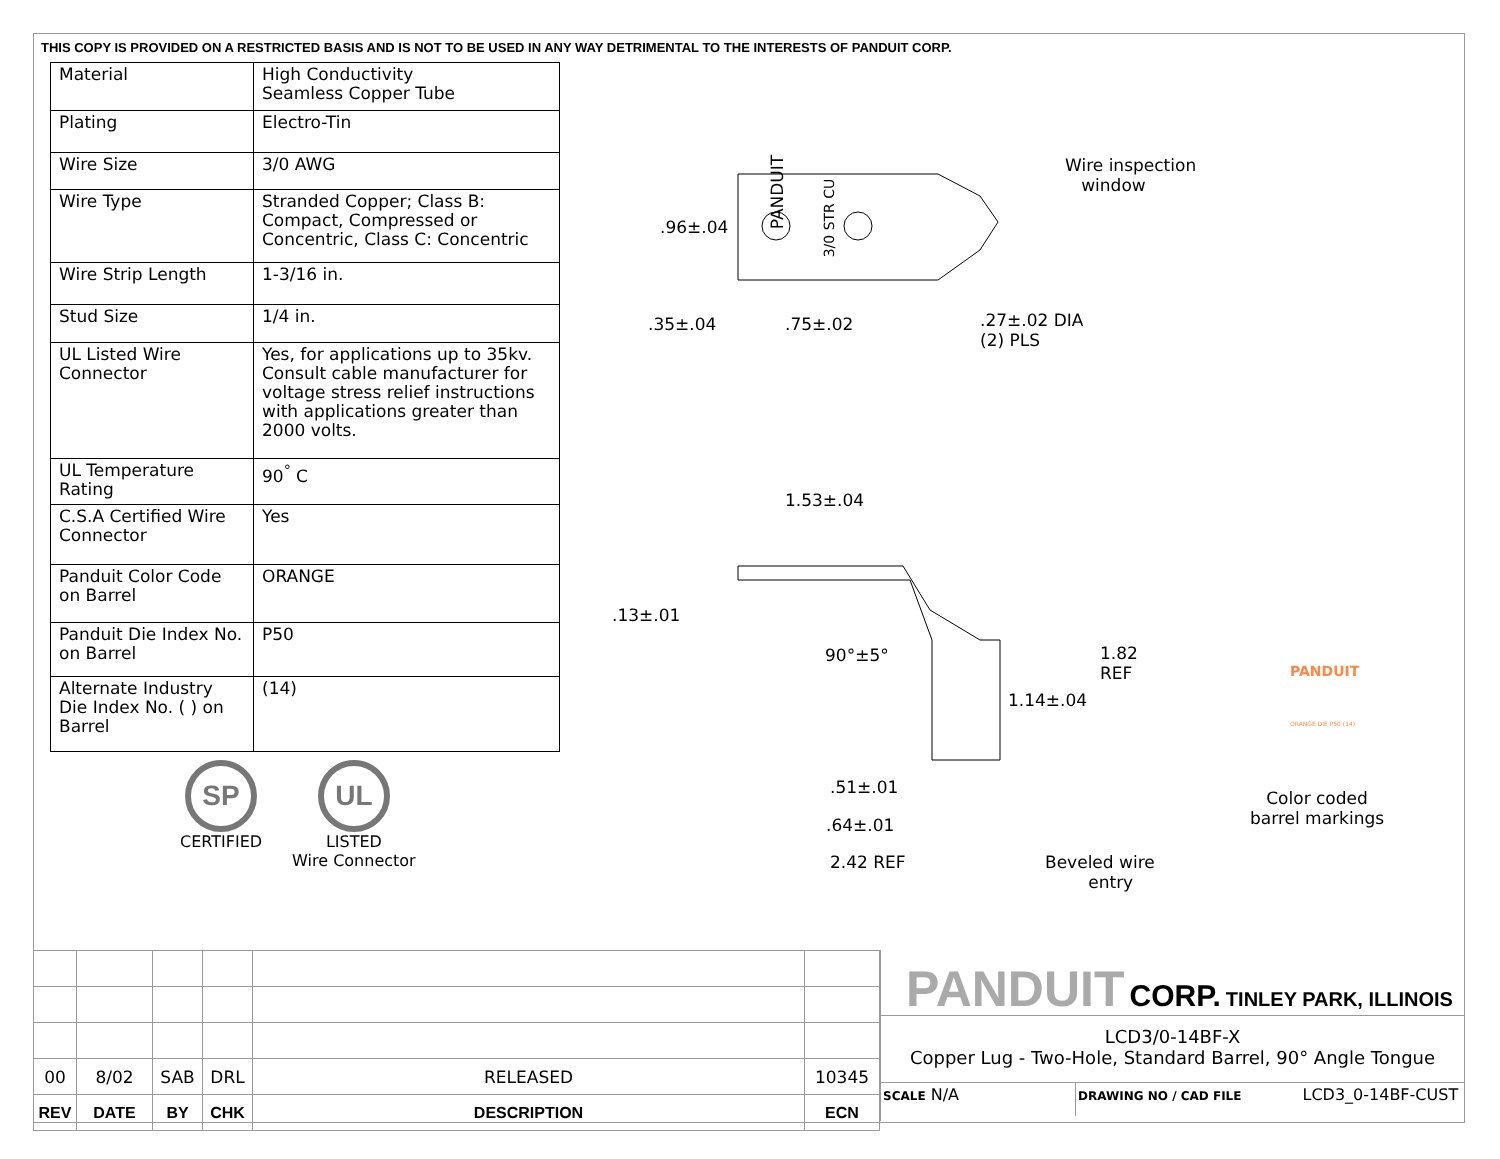THIS COPY IS PROVIDED ON A RESTRICTED BASIS AND IS NOT TO BE USED IN ANY WAY DETRIMENTAL TO THE INTERESTS OF PANDUIT CORP.
| Material | High Conductivity Seamless Copper Tube |
| Plating | Electro-Tin |
| Wire Size | 3/0 AWG |
| Wire Type | Stranded Copper; Class B: Compact, Compressed or Concentric, Class C: Concentric |
| Wire Strip Length | 1-3/16 in. |
| Stud Size | 1/4 in. |
| UL Listed Wire Connector | Yes, for applications up to 35kv. Consult cable manufacturer for voltage stress relief instructions with applications greater than 2000 volts. |
| UL Temperature Rating | 90<sup>°</sup> C |
| C.S.A Certified Wire Connector | Yes |
| Panduit Color Code on Barrel | ORANGE |
| Panduit Die Index No. on Barrel | P50 |
| Alternate Industry Die Index No. ( ) on Barrel | (14) |
SP
CERTIFIED
UL
LISTED
Wire Connector
Wire inspection
window
.96±.04
PANDUIT
3/0 STR CU
.35±.04 .75±.02
.27±.02 DIA
(2) PLS
1.53±.04
.13±.01
90°±5°
1.82
REF
1.14±.04
PANDUIT
ORANGE DIE P50 (14)
.51±.01
.64±.01
2.42 REF
Beveled wire
entry
Color coded
barrel markings
| 00 | 8/02 | SAB | DRL | RELEASED | 10345 |
| REV | DATE | BY | CHK | DESCRIPTION | ECN |
PANDUIT CORP. TINLEY PARK, ILLINOIS
LCD3/0-14BF-X
Copper Lug - Two-Hole, Standard Barrel, 90° Angle Tongue
SCALE N/A
DRAWING NO / CAD FILE LCD3_0-14BF-CUST